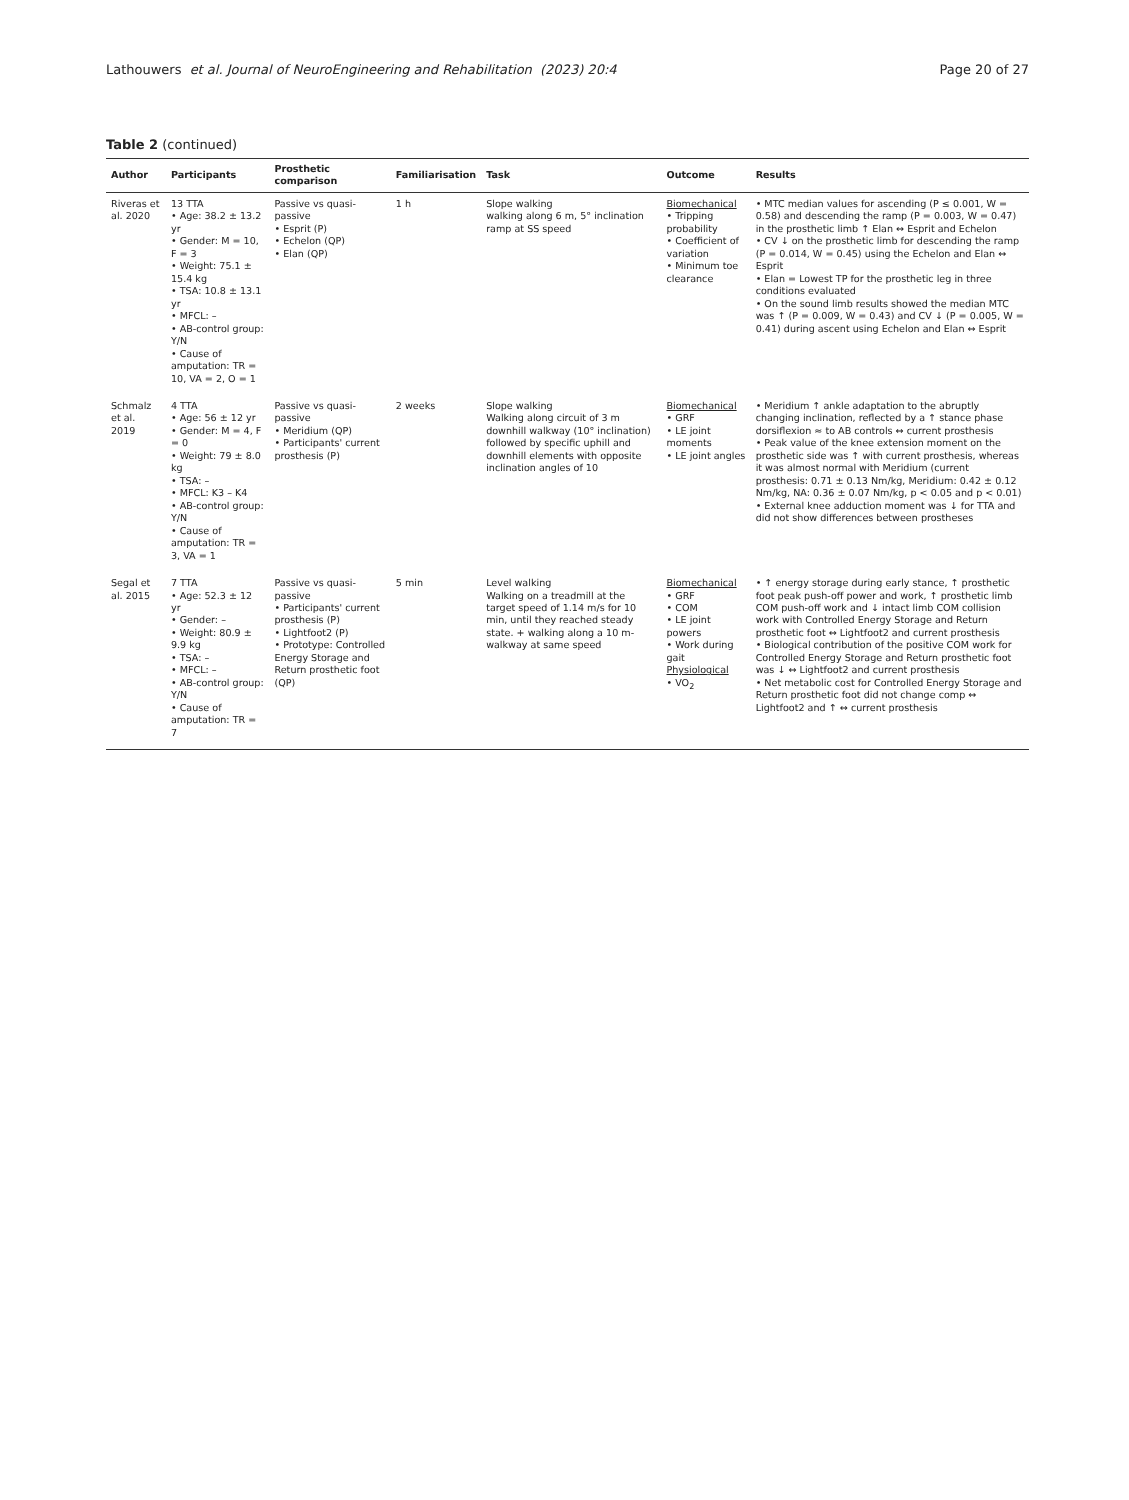Lathouwers et al. Journal of NeuroEngineering and Rehabilitation (2023) 20:4 Page 20 of 27
Table 2 (continued)
| Author | Participants | Prosthetic comparison | Familiarisation | Task | Outcome | Results |
| --- | --- | --- | --- | --- | --- | --- |
| Riveras et al. 2020 | 13 TTA • Age: 38.2 ± 13.2 yr • Gender: M = 10, F = 3 • Weight: 75.1 ± 15.4 kg • TSA: 10.8 ± 13.1 yr • MFCL: – • AB-control group: Y/ N • Cause of amputation: TR = 10, VA = 2, O = 1 | Passive vs quasi-passive • Esprit (P) • Echelon (QP) • Elan (QP) | 1 h | Slope walking walking along 6 m, 5° inclination ramp at SS speed | Biomechanical • Tripping probability • Coefficient of variation • Minimum toe clearance | • MTC median values for ascending (P ≤ 0.001, W = 0.58) and descending the ramp (P = 0.003, W = 0.47) in the prosthetic limb ↑ Elan ↔ Esprit and Echelon • CV ↓ on the prosthetic limb for descending the ramp (P = 0.014, W = 0.45) using the Echelon and Elan ↔ Esprit • Elan = Lowest TP for the prosthetic leg in three conditions evaluated • On the sound limb results showed the median MTC was ↑ (P = 0.009, W = 0.43) and CV ↓ (P = 0.005, W = 0.41) during ascent using Echelon and Elan ↔ Esprit |
| Schmalz et al. 2019 | 4 TTA • Age: 56 ± 12 yr • Gender: M = 4, F = 0 • Weight: 79 ± 8.0 kg • TSA: – • MFCL: K3 – K4 • AB-control group: Y/ N • Cause of amputation: TR = 3, VA = 1 | Passive vs quasi-passive • Meridium (QP) • Participants' current prosthesis (P) | 2 weeks | Slope walking Walking along circuit of 3 m downhill walkway (10° inclination) followed by specific uphill and downhill elements with opposite inclination angles of 10 | Biomechanical • GRF • LE joint moments • LE joint angles | • Meridium ↑ ankle adaptation to the abruptly changing inclination, reflected by a ↑ stance phase dorsiflexion ≈ to AB controls ↔ current prosthesis • Peak value of the knee extension moment on the prosthetic side was ↑ with current prosthesis, whereas it was almost normal with Meridium (current prosthesis: 0.71 ± 0.13 Nm/kg, Meridium: 0.42 ± 0.12 Nm/kg, NA: 0.36 ± 0.07 Nm/kg, p < 0.05 and p < 0.01) • External knee adduction moment was ↓ for TTA and did not show differences between prostheses |
| Segal et al. 2015 | 7 TTA • Age: 52.3 ± 12 yr • Gender: – • Weight: 80.9 ± 9.9 kg • TSA: – • MFCL: – • AB-control group: Y /N • Cause of amputation: TR = 7 | Passive vs quasi-passive • Participants' current prosthesis (P) • Lightfoot2 (P) • Prototype: Controlled Energy Storage and Return prosthetic foot (QP) | 5 min | Level walking Walking on a treadmill at the target speed of 1.14 m/s for 10 min, until they reached steady state. + walking along a 10 m-walkway at same speed | Biomechanical • GRF • COM • LE joint powers • Work during gait Physiological • VO<sub>2</sub> | • ↑ energy storage during early stance, ↑ prosthetic foot peak push-off power and work, ↑ prosthetic limb COM push-off work and ↓ intact limb COM collision work with Controlled Energy Storage and Return prosthetic foot ↔ Lightfoot2 and current prosthesis • Biological contribution of the positive COM work for Controlled Energy Storage and Return prosthetic foot was ↓ ↔ Lightfoot2 and current prosthesis • Net metabolic cost for Controlled Energy Storage and Return prosthetic foot did not change comp ↔ Lightfoot2 and ↑ ↔ current prosthesis |